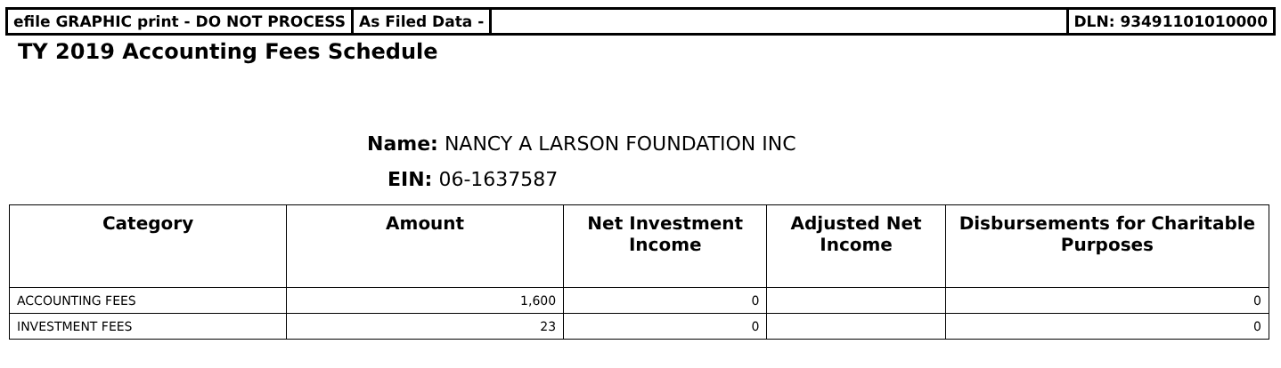efile GRAPHIC print - DO NOT PROCESS
As Filed Data - DLN: 93491101010000
TY 2019 Accounting Fees Schedule
Name: NANCY A LARSON FOUNDATION INC
EIN: 06-1637587
| Category | Amount | Net Investment Income | Adjusted Net Income | Disbursements for Charitable Purposes |
| --- | --- | --- | --- | --- |
| ACCOUNTING FEES | 1,600 | 0 | | 0 |
| INVESTMENT FEES | 23 | 0 | | 0 |